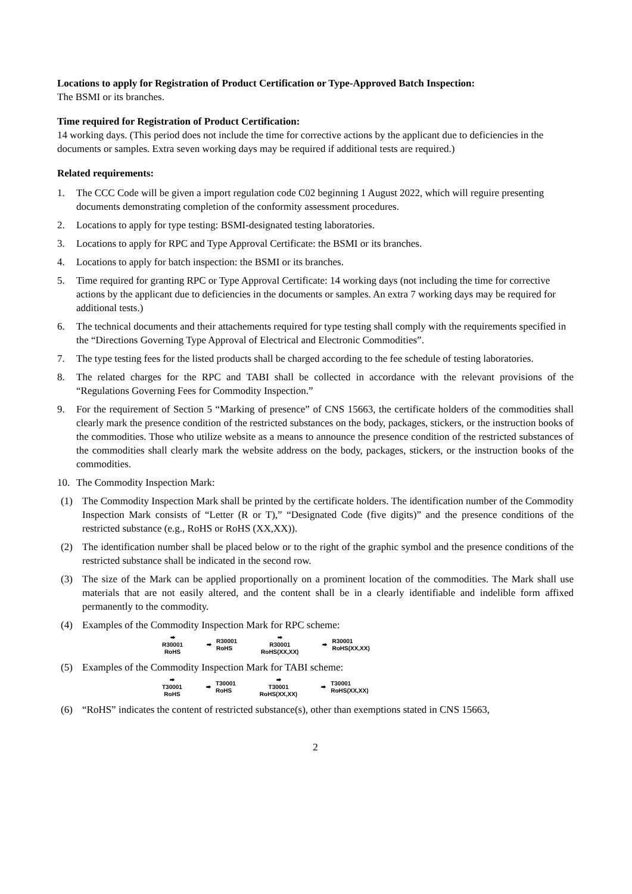Locations to apply for Registration of Product Certification or Type-Approved Batch Inspection:
The BSMI or its branches.
Time required for Registration of Product Certification:
14 working days. (This period does not include the time for corrective actions by the applicant due to deficiencies in the documents or samples. Extra seven working days may be required if additional tests are required.)
Related requirements:
1. The CCC Code will be given a import regulation code C02 beginning 1 August 2022, which will reguire presenting documents demonstrating completion of the conformity assessment procedures.
2. Locations to apply for type testing: BSMI-designated testing laboratories.
3. Locations to apply for RPC and Type Approval Certificate: the BSMI or its branches.
4. Locations to apply for batch inspection: the BSMI or its branches.
5. Time required for granting RPC or Type Approval Certificate: 14 working days (not including the time for corrective actions by the applicant due to deficiencies in the documents or samples. An extra 7 working days may be required for additional tests.)
6. The technical documents and their attachements required for type testing shall comply with the requirements specified in the “Directions Governing Type Approval of Electrical and Electronic Commodities”.
7. The type testing fees for the listed products shall be charged according to the fee schedule of testing laboratories.
8. The related charges for the RPC and TABI shall be collected in accordance with the relevant provisions of the “Regulations Governing Fees for Commodity Inspection.”
9. For the requirement of Section 5 “Marking of presence” of CNS 15663, the certificate holders of the commodities shall clearly mark the presence condition of the restricted substances on the body, packages, stickers, or the instruction books of the commodities. Those who utilize website as a means to announce the presence condition of the restricted substances of the commodities shall clearly mark the website address on the body, packages, stickers, or the instruction books of the commodities.
10. The Commodity Inspection Mark:
(1) The Commodity Inspection Mark shall be printed by the certificate holders. The identification number of the Commodity Inspection Mark consists of “Letter (R or T),” “Designated Code (five digits)” and the presence conditions of the restricted substance (e.g., RoHS or RoHS (XX,XX)).
(2) The identification number shall be placed below or to the right of the graphic symbol and the presence conditions of the restricted substance shall be indicated in the second row.
(3) The size of the Mark can be applied proportionally on a prominent location of the commodities. The Mark shall use materials that are not easily altered, and the content shall be in a clearly identifiable and indelible form affixed permanently to the commodity.
(4) Examples of the Commodity Inspection Mark for RPC scheme:
⮕
R30001
RoHS
⮕ R30001
RoHS
⮕
R30001
RoHS(XX,XX)
⮕ R30001
RoHS(XX,XX)
(5) Examples of the Commodity Inspection Mark for TABI scheme:
⮕
T30001
RoHS
⮕ T30001
RoHS
⮕
T30001
RoHS(XX,XX)
⮕ T30001
RoHS(XX,XX)
(6) “RoHS” indicates the content of restricted substance(s), other than exemptions stated in CNS 15663,
2